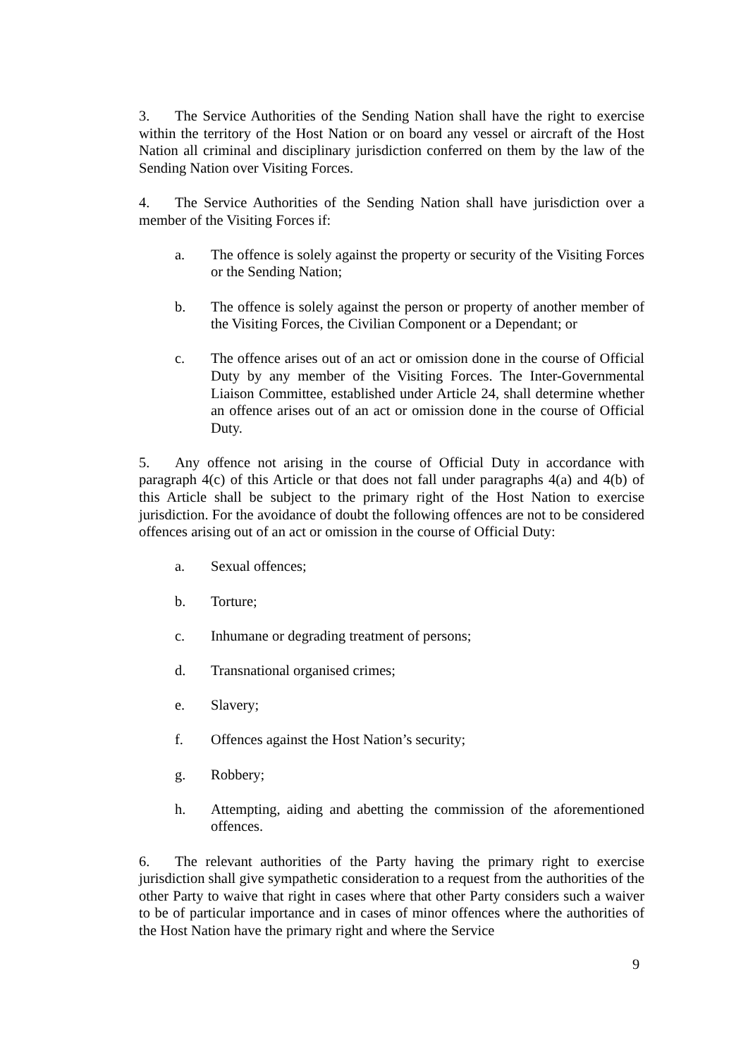3. The Service Authorities of the Sending Nation shall have the right to exercise within the territory of the Host Nation or on board any vessel or aircraft of the Host Nation all criminal and disciplinary jurisdiction conferred on them by the law of the Sending Nation over Visiting Forces.
4. The Service Authorities of the Sending Nation shall have jurisdiction over a member of the Visiting Forces if:
a. The offence is solely against the property or security of the Visiting Forces or the Sending Nation;
b. The offence is solely against the person or property of another member of the Visiting Forces, the Civilian Component or a Dependant; or
c. The offence arises out of an act or omission done in the course of Official Duty by any member of the Visiting Forces. The Inter-Governmental Liaison Committee, established under Article 24, shall determine whether an offence arises out of an act or omission done in the course of Official Duty.
5. Any offence not arising in the course of Official Duty in accordance with paragraph 4(c) of this Article or that does not fall under paragraphs 4(a) and 4(b) of this Article shall be subject to the primary right of the Host Nation to exercise jurisdiction. For the avoidance of doubt the following offences are not to be considered offences arising out of an act or omission in the course of Official Duty:
a. Sexual offences;
b. Torture;
c. Inhumane or degrading treatment of persons;
d. Transnational organised crimes;
e. Slavery;
f. Offences against the Host Nation’s security;
g. Robbery;
h. Attempting, aiding and abetting the commission of the aforementioned offences.
6. The relevant authorities of the Party having the primary right to exercise jurisdiction shall give sympathetic consideration to a request from the authorities of the other Party to waive that right in cases where that other Party considers such a waiver to be of particular importance and in cases of minor offences where the authorities of the Host Nation have the primary right and where the Service
9